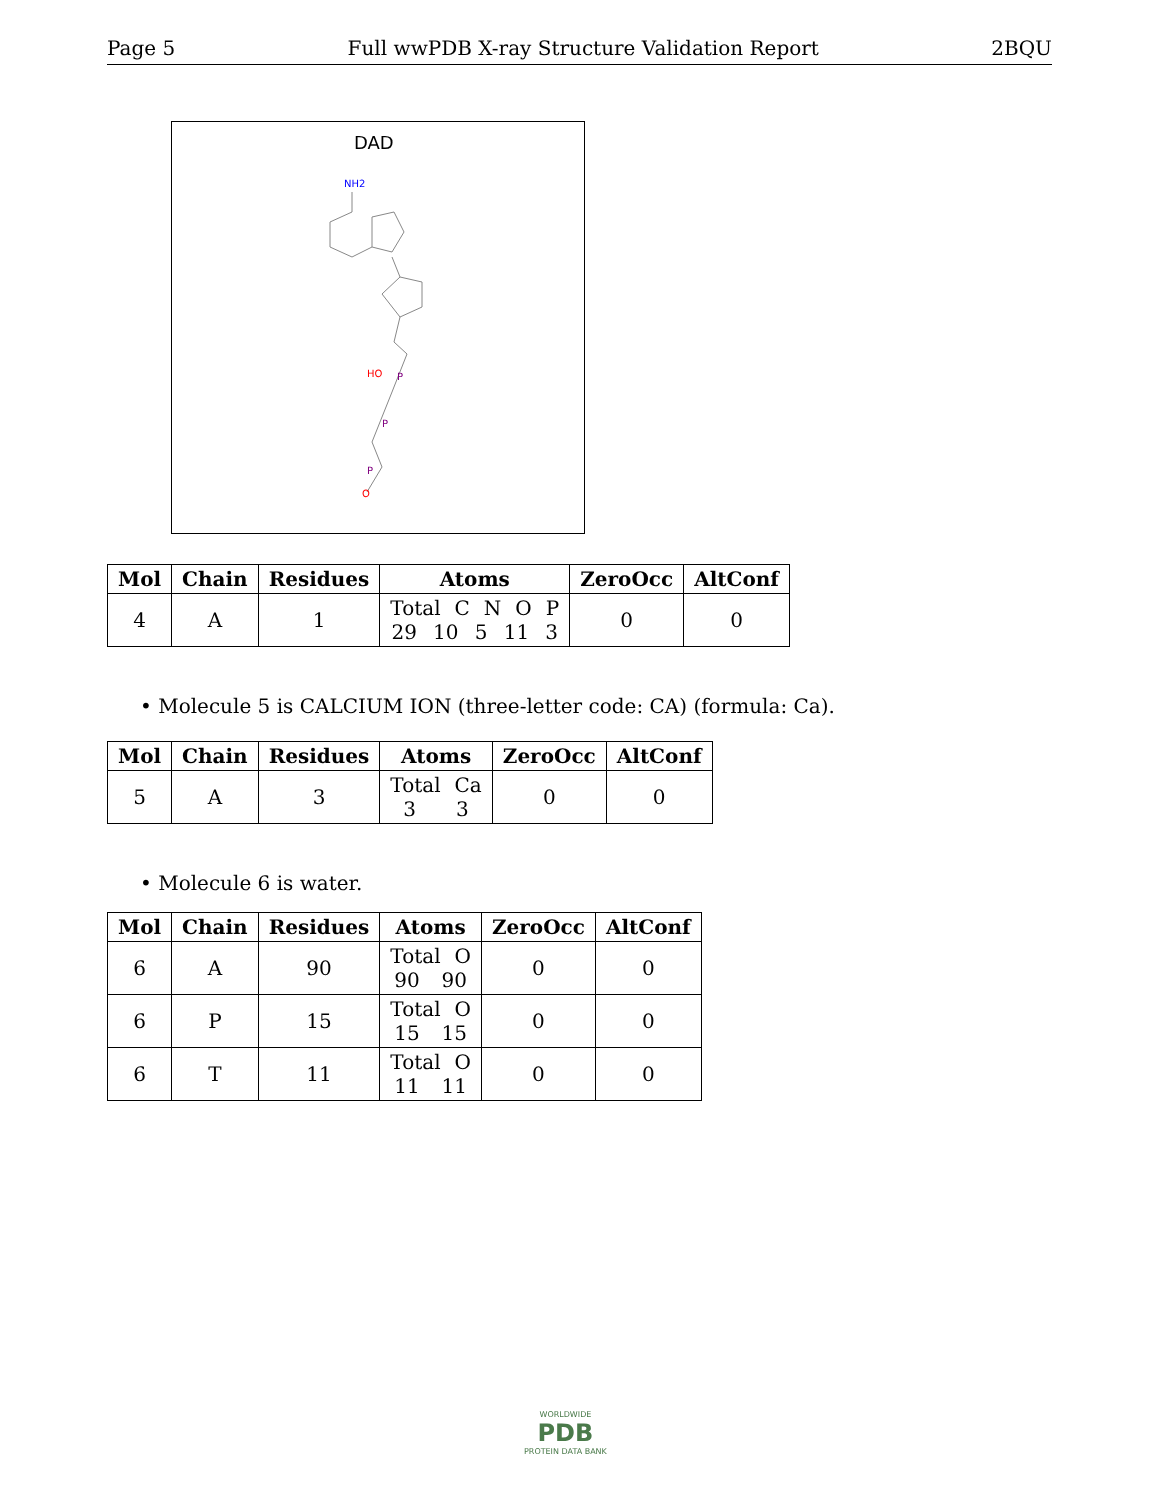Page 5 Full wwPDB X-ray Structure Validation Report 2BQU
DAD
NH2
HO
P
P
P
O
| Mol | Chain | Residues | Atoms | ZeroOcc | AltConf |
| --- | --- | --- | --- | --- | --- |
| 4 | A | 1 | Total C N O P 29 10 5 11 3 | 0 | 0 |
• Molecule 5 is CALCIUM ION (three-letter code: CA) (formula: Ca).
| Mol | Chain | Residues | Atoms | ZeroOcc | AltConf |
| --- | --- | --- | --- | --- | --- |
| 5 | A | 3 | Total Ca 3 3 | 0 | 0 |
• Molecule 6 is water.
| Mol | Chain | Residues | Atoms | ZeroOcc | AltConf |
| --- | --- | --- | --- | --- | --- |
| 6 | A | 90 | Total O 90 90 | 0 | 0 |
| 6 | P | 15 | Total O 15 15 | 0 | 0 |
| 6 | T | 11 | Total O 11 11 | 0 | 0 |
WORLDWIDE
PDB
PROTEIN DATA BANK